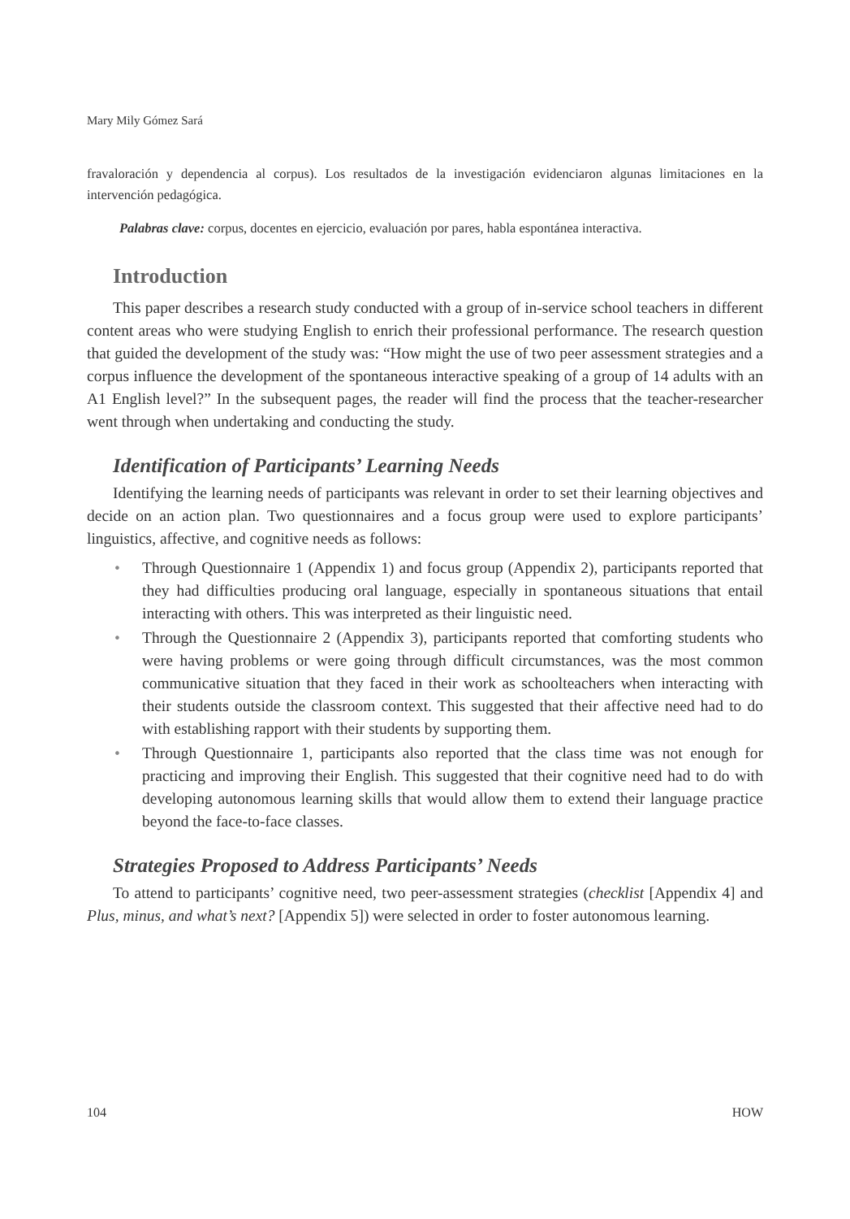Mary Mily Gómez Sará
fravaloración y dependencia al corpus). Los resultados de la investigación evidenciaron algunas limitaciones en la intervención pedagógica.
Palabras clave: corpus, docentes en ejercicio, evaluación por pares, habla espontánea interactiva.
Introduction
This paper describes a research study conducted with a group of in-service school teachers in different content areas who were studying English to enrich their professional performance. The research question that guided the development of the study was: “How might the use of two peer assessment strategies and a corpus influence the development of the spontaneous interactive speaking of a group of 14 adults with an A1 English level?” In the subsequent pages, the reader will find the process that the teacher-researcher went through when undertaking and conducting the study.
Identification of Participants’ Learning Needs
Identifying the learning needs of participants was relevant in order to set their learning objectives and decide on an action plan. Two questionnaires and a focus group were used to explore participants’ linguistics, affective, and cognitive needs as follows:
• Through Questionnaire 1 (Appendix 1) and focus group (Appendix 2), participants reported that they had difficulties producing oral language, especially in spontaneous situations that entail interacting with others. This was interpreted as their linguistic need.
• Through the Questionnaire 2 (Appendix 3), participants reported that comforting students who were having problems or were going through difficult circumstances, was the most common communicative situation that they faced in their work as schoolteachers when interacting with their students outside the classroom context. This suggested that their affective need had to do with establishing rapport with their students by supporting them.
• Through Questionnaire 1, participants also reported that the class time was not enough for practicing and improving their English. This suggested that their cognitive need had to do with developing autonomous learning skills that would allow them to extend their language practice beyond the face-to-face classes.
Strategies Proposed to Address Participants’ Needs
To attend to participants’ cognitive need, two peer-assessment strategies (checklist [Appendix 4] and Plus, minus, and what’s next? [Appendix 5]) were selected in order to foster autonomous learning.
104 HOW